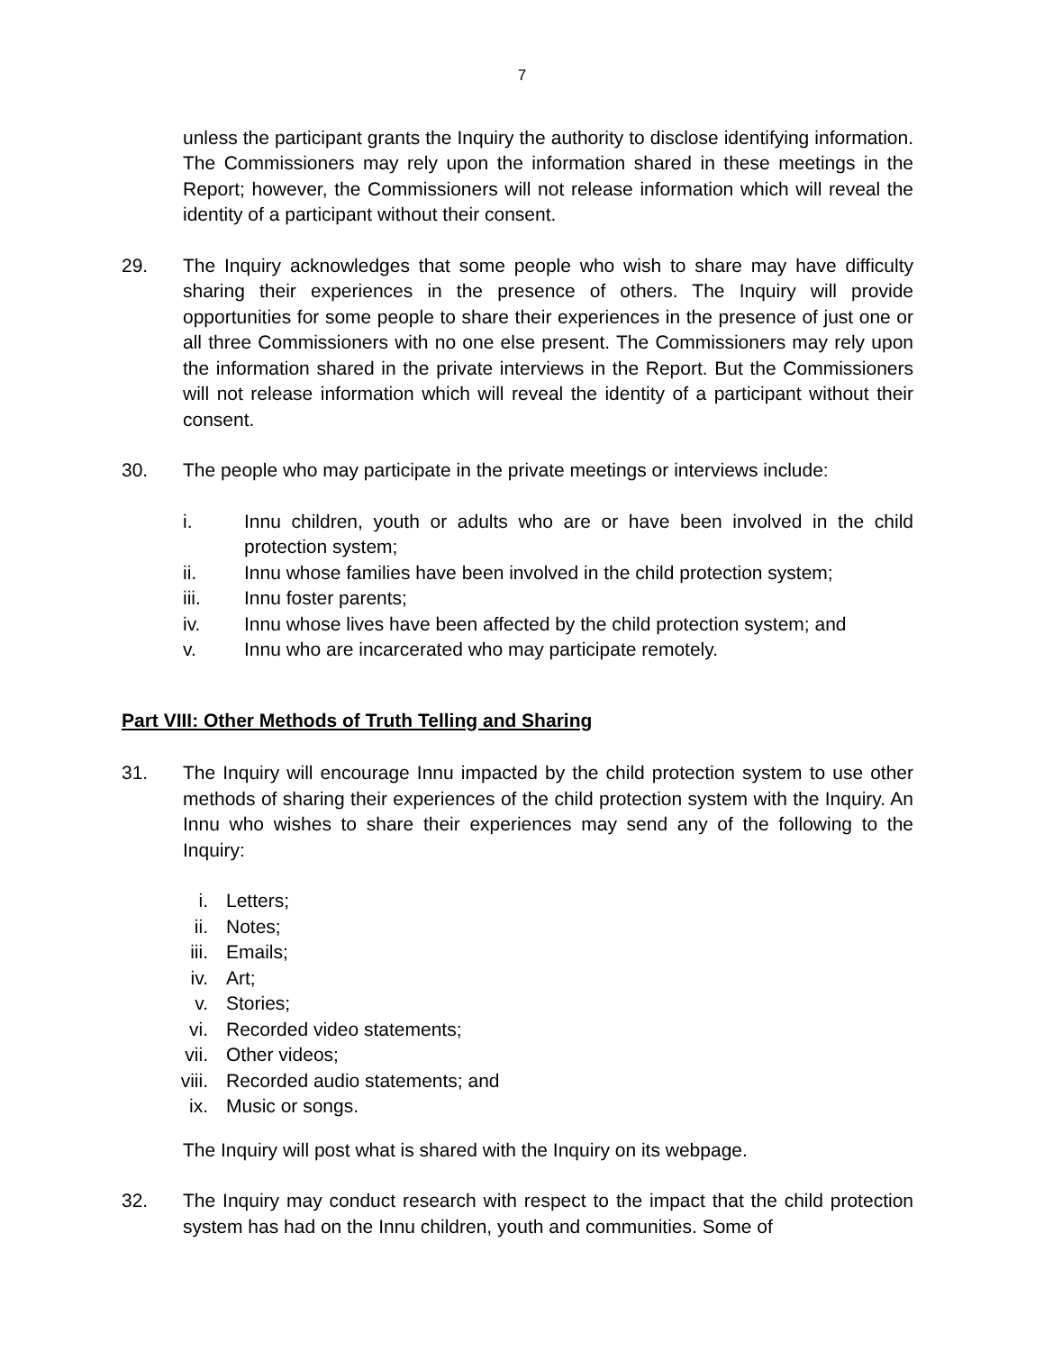7
unless the participant grants the Inquiry the authority to disclose identifying information. The Commissioners may rely upon the information shared in these meetings in the Report; however, the Commissioners will not release information which will reveal the identity of a participant without their consent.
29. The Inquiry acknowledges that some people who wish to share may have difficulty sharing their experiences in the presence of others. The Inquiry will provide opportunities for some people to share their experiences in the presence of just one or all three Commissioners with no one else present. The Commissioners may rely upon the information shared in the private interviews in the Report. But the Commissioners will not release information which will reveal the identity of a participant without their consent.
30. The people who may participate in the private meetings or interviews include:
i. Innu children, youth or adults who are or have been involved in the child protection system;
ii. Innu whose families have been involved in the child protection system;
iii. Innu foster parents;
iv. Innu whose lives have been affected by the child protection system; and
v. Innu who are incarcerated who may participate remotely.
Part VIII: Other Methods of Truth Telling and Sharing
31. The Inquiry will encourage Innu impacted by the child protection system to use other methods of sharing their experiences of the child protection system with the Inquiry. An Innu who wishes to share their experiences may send any of the following to the Inquiry:
i. Letters;
ii. Notes;
iii. Emails;
iv. Art;
v. Stories;
vi. Recorded video statements;
vii. Other videos;
viii. Recorded audio statements; and
ix. Music or songs.
The Inquiry will post what is shared with the Inquiry on its webpage.
32. The Inquiry may conduct research with respect to the impact that the child protection system has had on the Innu children, youth and communities. Some of